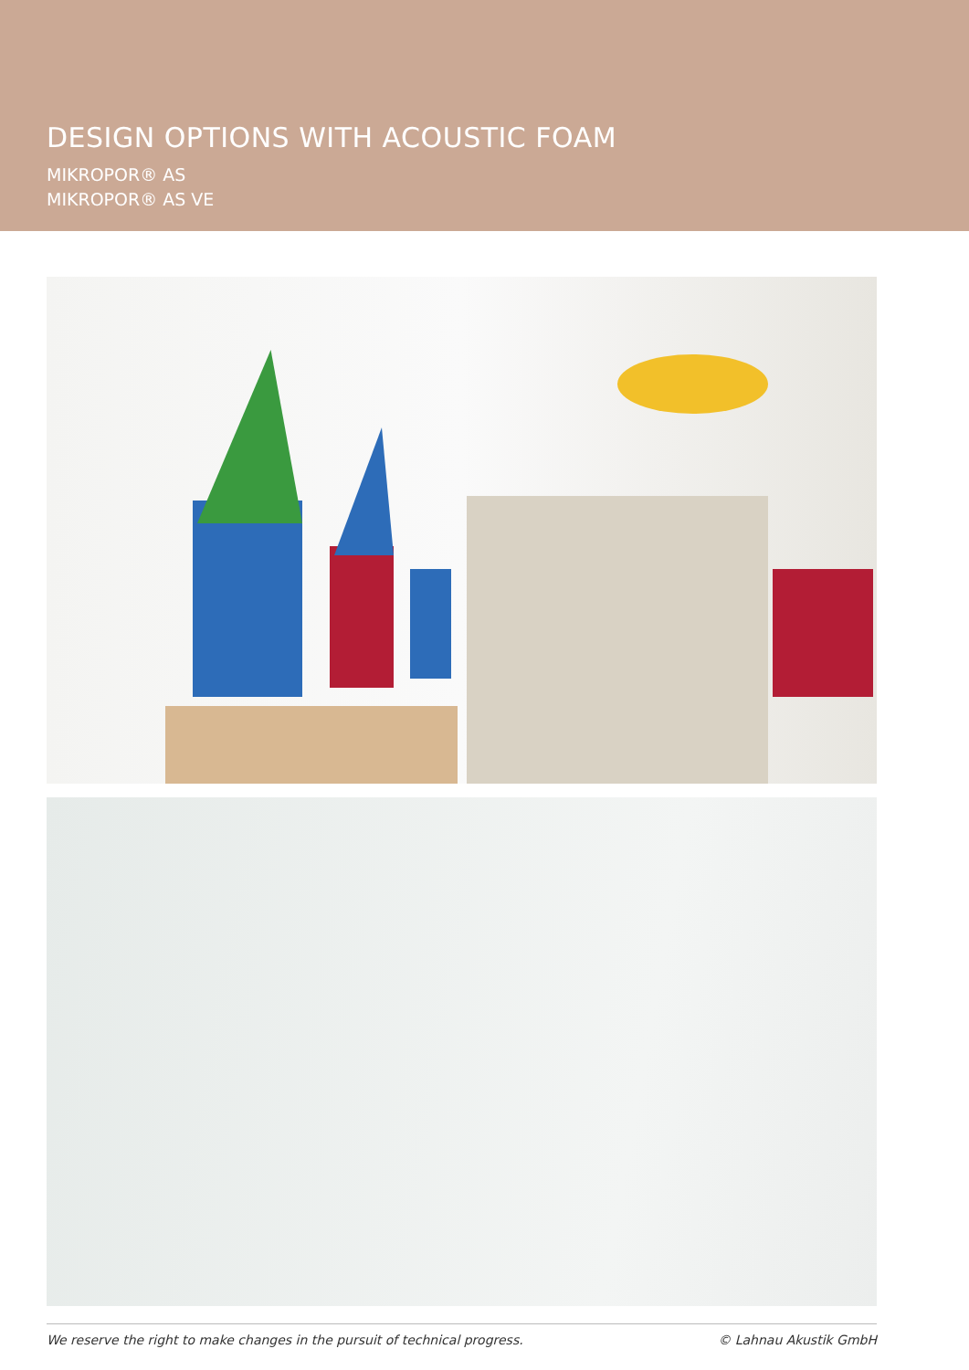DESIGN OPTIONS WITH ACOUSTIC FOAM
MIKROPOR® AS
MIKROPOR® AS VE
We reserve the right to make changes in the pursuit of technical progress. © Lahnau Akustik GmbH